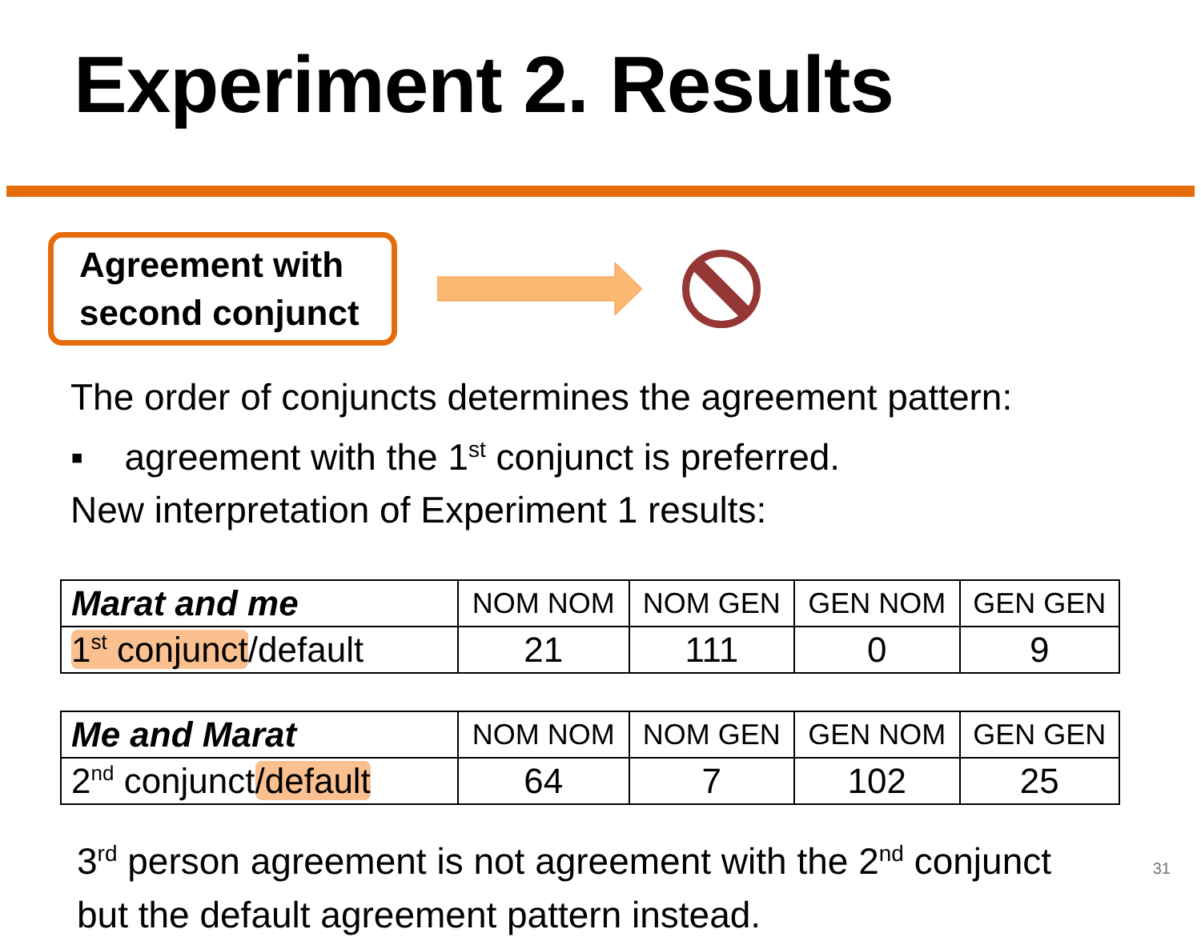Experiment 2. Results
Agreement with
second conjunct
The order of conjuncts determines the agreement pattern:
▪ agreement with the 1<sup>st</sup> conjunct is preferred.
New interpretation of Experiment 1 results:
| Marat and me | NOM NOM | NOM GEN | GEN NOM | GEN GEN |
| 1<sup>st</sup> conjunct /default | 21 | 111 | 0 | 9 |
| Me and Marat | NOM NOM | NOM GEN | GEN NOM | GEN GEN |
| 2<sup>nd</sup> conjunct /default | 64 | 7 | 102 | 25 |
3<sup>rd</sup> person agreement is not agreement with the 2<sup>nd</sup> conjunct
but the default agreement pattern instead.
31